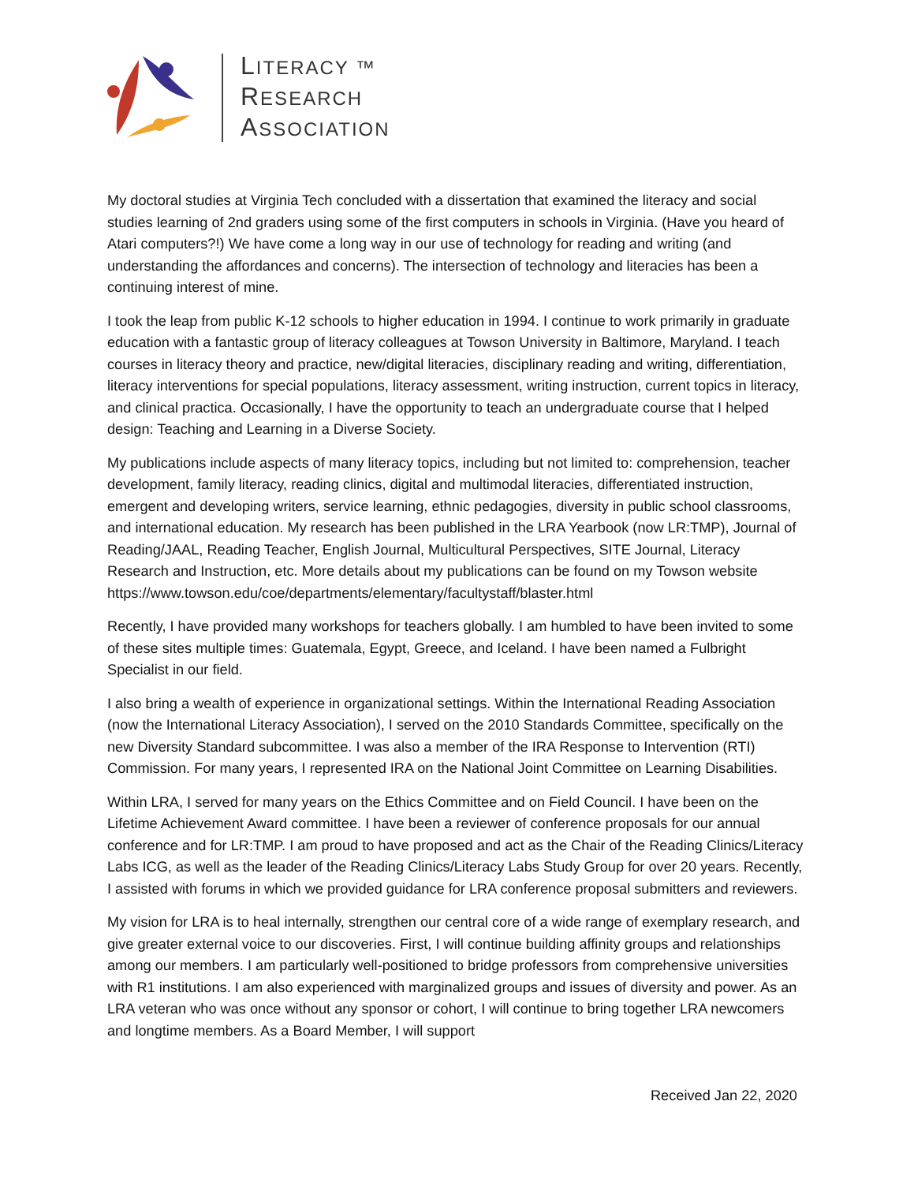LITERACY ™
RESEARCH
ASSOCIATION
My doctoral studies at Virginia Tech concluded with a dissertation that examined the literacy and social studies learning of 2nd graders using some of the first computers in schools in Virginia. (Have you heard of Atari computers?!) We have come a long way in our use of technology for reading and writing (and understanding the affordances and concerns). The intersection of technology and literacies has been a continuing interest of mine.
I took the leap from public K-12 schools to higher education in 1994. I continue to work primarily in graduate education with a fantastic group of literacy colleagues at Towson University in Baltimore, Maryland. I teach courses in literacy theory and practice, new/digital literacies, disciplinary reading and writing, differentiation, literacy interventions for special populations, literacy assessment, writing instruction, current topics in literacy, and clinical practica. Occasionally, I have the opportunity to teach an undergraduate course that I helped design: Teaching and Learning in a Diverse Society.
My publications include aspects of many literacy topics, including but not limited to: comprehension, teacher development, family literacy, reading clinics, digital and multimodal literacies, differentiated instruction, emergent and developing writers, service learning, ethnic pedagogies, diversity in public school classrooms, and international education. My research has been published in the LRA Yearbook (now LR:TMP), Journal of Reading/JAAL, Reading Teacher, English Journal, Multicultural Perspectives, SITE Journal, Literacy Research and Instruction, etc. More details about my publications can be found on my Towson website https://www.towson.edu/coe/departments/elementary/facultystaff/blaster.html
Recently, I have provided many workshops for teachers globally. I am humbled to have been invited to some of these sites multiple times: Guatemala, Egypt, Greece, and Iceland. I have been named a Fulbright Specialist in our field.
I also bring a wealth of experience in organizational settings. Within the International Reading Association (now the International Literacy Association), I served on the 2010 Standards Committee, specifically on the new Diversity Standard subcommittee. I was also a member of the IRA Response to Intervention (RTI) Commission. For many years, I represented IRA on the National Joint Committee on Learning Disabilities.
Within LRA, I served for many years on the Ethics Committee and on Field Council. I have been on the Lifetime Achievement Award committee. I have been a reviewer of conference proposals for our annual conference and for LR:TMP. I am proud to have proposed and act as the Chair of the Reading Clinics/Literacy Labs ICG, as well as the leader of the Reading Clinics/Literacy Labs Study Group for over 20 years. Recently, I assisted with forums in which we provided guidance for LRA conference proposal submitters and reviewers.
My vision for LRA is to heal internally, strengthen our central core of a wide range of exemplary research, and give greater external voice to our discoveries. First, I will continue building affinity groups and relationships among our members. I am particularly well-positioned to bridge professors from comprehensive universities with R1 institutions. I am also experienced with marginalized groups and issues of diversity and power. As an LRA veteran who was once without any sponsor or cohort, I will continue to bring together LRA newcomers and longtime members. As a Board Member, I will support
Received Jan 22, 2020